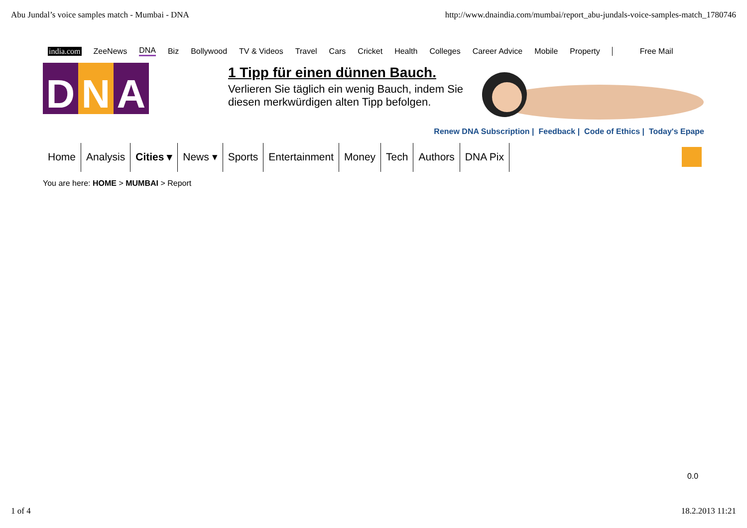Abu Jundal’s voice samples match - Mumbai - DNA http://www.dnaindia.com/mumbai/report_abu-jundals-voice-samples-match_1780746
india.com ZeeNews DNA Biz Bollywood TV & Videos Travel Cars Cricket Health Colleges Career Advice Mobile Property Free Mail
D N A
1 Tipp für einen dünnen Bauch.
Verlieren Sie täglich ein wenig Bauch, indem Sie
diesen merkwürdigen alten Tipp befolgen.
Renew DNA Subscription | Feedback | Code of Ethics | Today's Epape
Home Analysis Cities ▾ News ▾ Sports Entertainment Money Tech Authors DNA Pix
You are here: HOME > MUMBAI > Report
0.0
1 of 4 18.2.2013 11:21